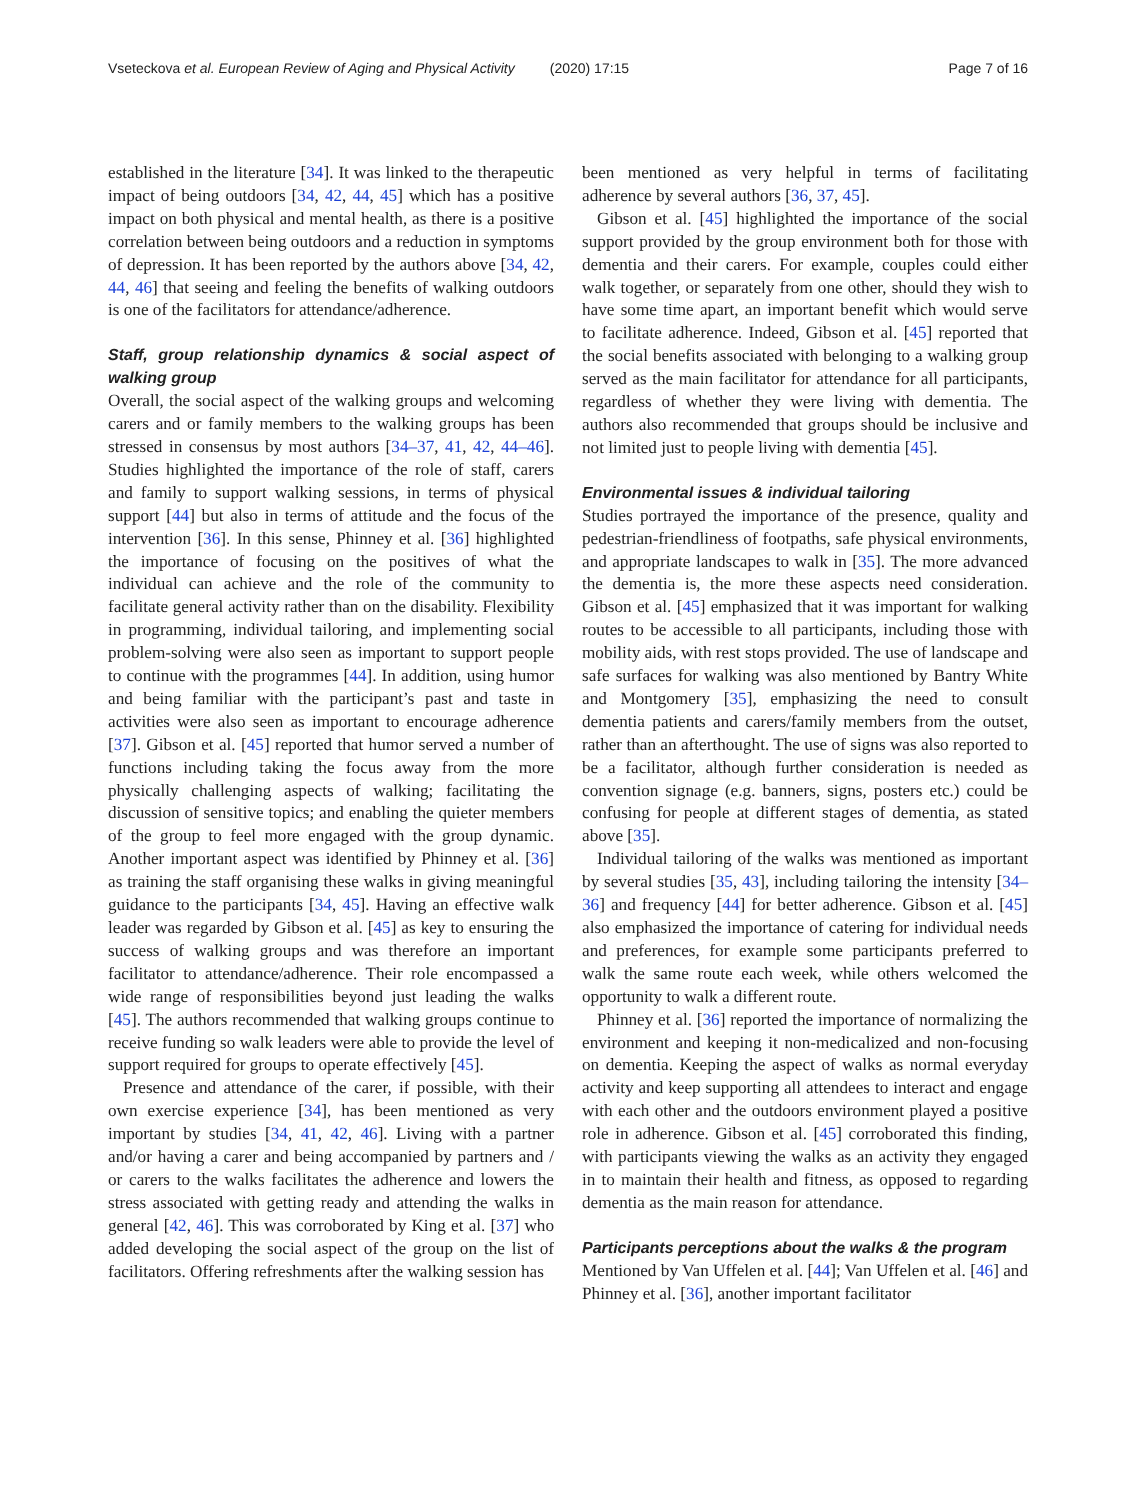Vseteckova et al. European Review of Aging and Physical Activity (2020) 17:15 Page 7 of 16
established in the literature [34]. It was linked to the therapeutic impact of being outdoors [34, 42, 44, 45] which has a positive impact on both physical and mental health, as there is a positive correlation between being outdoors and a reduction in symptoms of depression. It has been reported by the authors above [34, 42, 44, 46] that seeing and feeling the benefits of walking outdoors is one of the facilitators for attendance/adherence.
Staff, group relationship dynamics & social aspect of walking group
Overall, the social aspect of the walking groups and welcoming carers and or family members to the walking groups has been stressed in consensus by most authors [34–37, 41, 42, 44–46]. Studies highlighted the importance of the role of staff, carers and family to support walking sessions, in terms of physical support [44] but also in terms of attitude and the focus of the intervention [36]. In this sense, Phinney et al. [36] highlighted the importance of focusing on the positives of what the individual can achieve and the role of the community to facilitate general activity rather than on the disability. Flexibility in programming, individual tailoring, and implementing social problem-solving were also seen as important to support people to continue with the programmes [44]. In addition, using humor and being familiar with the participant’s past and taste in activities were also seen as important to encourage adherence [37]. Gibson et al. [45] reported that humor served a number of functions including taking the focus away from the more physically challenging aspects of walking; facilitating the discussion of sensitive topics; and enabling the quieter members of the group to feel more engaged with the group dynamic. Another important aspect was identified by Phinney et al. [36] as training the staff organising these walks in giving meaningful guidance to the participants [34, 45]. Having an effective walk leader was regarded by Gibson et al. [45] as key to ensuring the success of walking groups and was therefore an important facilitator to attendance/adherence. Their role encompassed a wide range of responsibilities beyond just leading the walks [45]. The authors recommended that walking groups continue to receive funding so walk leaders were able to provide the level of support required for groups to operate effectively [45].
Presence and attendance of the carer, if possible, with their own exercise experience [34], has been mentioned as very important by studies [34, 41, 42, 46]. Living with a partner and/or having a carer and being accompanied by partners and / or carers to the walks facilitates the adherence and lowers the stress associated with getting ready and attending the walks in general [42, 46]. This was corroborated by King et al. [37] who added developing the social aspect of the group on the list of facilitators. Offering refreshments after the walking session has
been mentioned as very helpful in terms of facilitating adherence by several authors [36, 37, 45].
Gibson et al. [45] highlighted the importance of the social support provided by the group environment both for those with dementia and their carers. For example, couples could either walk together, or separately from one other, should they wish to have some time apart, an important benefit which would serve to facilitate adherence. Indeed, Gibson et al. [45] reported that the social benefits associated with belonging to a walking group served as the main facilitator for attendance for all participants, regardless of whether they were living with dementia. The authors also recommended that groups should be inclusive and not limited just to people living with dementia [45].
Environmental issues & individual tailoring
Studies portrayed the importance of the presence, quality and pedestrian-friendliness of footpaths, safe physical environments, and appropriate landscapes to walk in [35]. The more advanced the dementia is, the more these aspects need consideration. Gibson et al. [45] emphasized that it was important for walking routes to be accessible to all participants, including those with mobility aids, with rest stops provided. The use of landscape and safe surfaces for walking was also mentioned by Bantry White and Montgomery [35], emphasizing the need to consult dementia patients and carers/family members from the outset, rather than an afterthought. The use of signs was also reported to be a facilitator, although further consideration is needed as convention signage (e.g. banners, signs, posters etc.) could be confusing for people at different stages of dementia, as stated above [35].
Individual tailoring of the walks was mentioned as important by several studies [35, 43], including tailoring the intensity [34–36] and frequency [44] for better adherence. Gibson et al. [45] also emphasized the importance of catering for individual needs and preferences, for example some participants preferred to walk the same route each week, while others welcomed the opportunity to walk a different route.
Phinney et al. [36] reported the importance of normalizing the environment and keeping it non-medicalized and non-focusing on dementia. Keeping the aspect of walks as normal everyday activity and keep supporting all attendees to interact and engage with each other and the outdoors environment played a positive role in adherence. Gibson et al. [45] corroborated this finding, with participants viewing the walks as an activity they engaged in to maintain their health and fitness, as opposed to regarding dementia as the main reason for attendance.
Participants perceptions about the walks & the program
Mentioned by Van Uffelen et al. [44]; Van Uffelen et al. [46] and Phinney et al. [36], another important facilitator